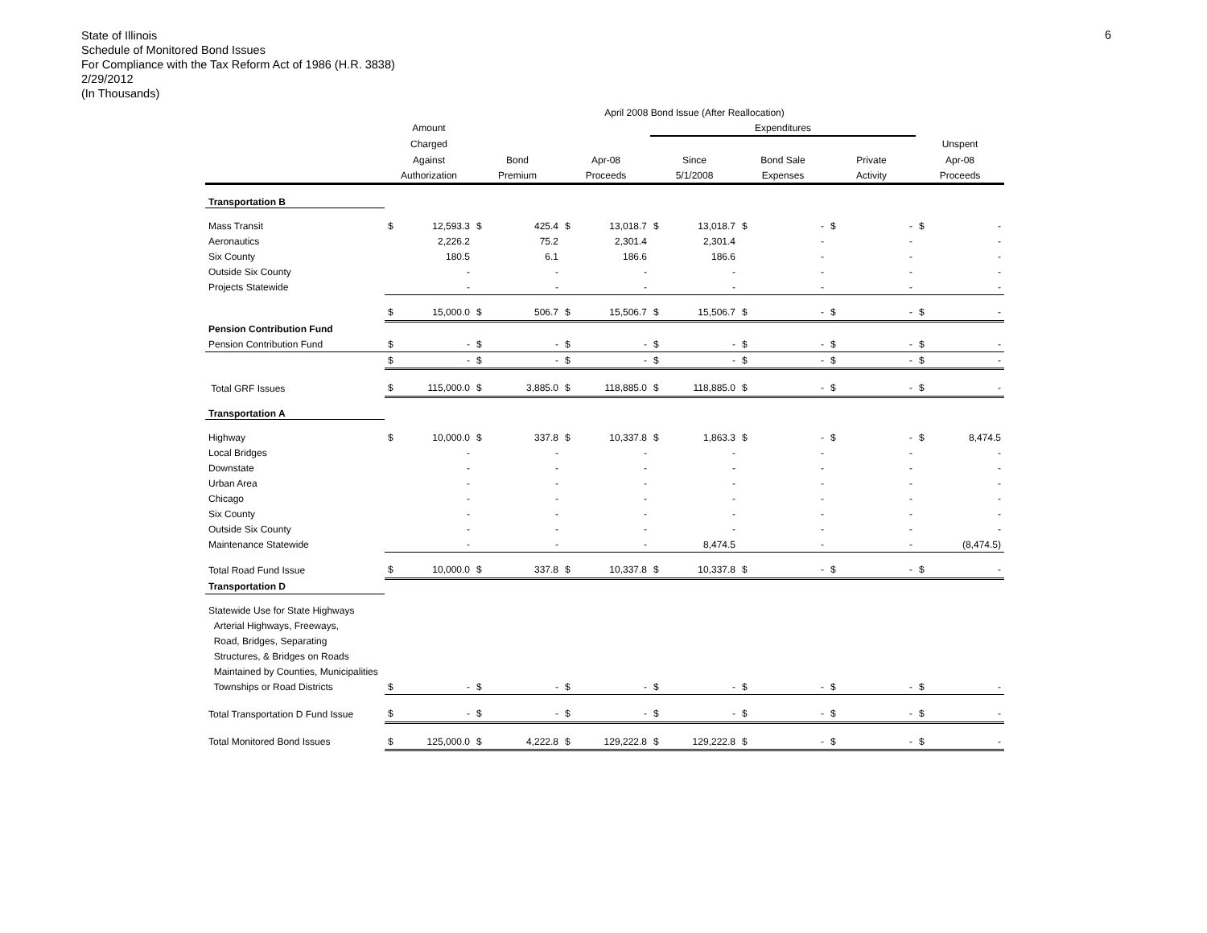State of Illinois
Schedule of Monitored Bond Issues
For Compliance with the Tax Reform Act of 1986 (H.R. 3838)
2/29/2012
(In Thousands)
6
| | April 2008 Bond Issue (After Reallocation) | | | | | | | | | | | | | |
| --- | --- | --- | --- | --- | --- | --- | --- | --- | --- | --- | --- | --- | --- | --- |
| | Amount | | | | | | Expenditures | | | | | | | |
| | Charged | | | | | | | | | | | | Unspent | |
| | Against | | Bond | | Apr-08 | | Since | | Bond Sale | | Private | | Apr-08 | |
| | Authorization | | Premium | | Proceeds | | 5/1/2008 | | Expenses | | Activity | | Proceeds | |
| Transportation B | | | | | | | | | | | | | | |
| Mass Transit | $ | 12,593.3 | $ | 425.4 | $ | 13,018.7 | $ | 13,018.7 | $ | - | $ | - | $ | - |
| Aeronautics | | 2,226.2 | | 75.2 | | 2,301.4 | | 2,301.4 | | - | | - | | - |
| Six County | | 180.5 | | 6.1 | | 186.6 | | 186.6 | | - | | - | | - |
| Outside Six County | | - | | - | | - | | - | | - | | - | | - |
| Projects Statewide | | - | | - | | - | | - | | - | | - | | - |
| | $ | 15,000.0 | $ | 506.7 | $ | 15,506.7 | $ | 15,506.7 | $ | - | $ | - | $ | - |
| Pension Contribution Fund | | | | | | | | | | | | | | |
| Pension Contribution Fund | $ | - | $ | - | $ | - | $ | - | $ | - | $ | - | $ | - |
| | $ | - | $ | - | $ | - | $ | - | $ | - | $ | - | $ | - |
| Total GRF Issues | $ | 115,000.0 | $ | 3,885.0 | $ | 118,885.0 | $ | 118,885.0 | $ | - | $ | - | $ | - |
| Transportation A | | | | | | | | | | | | | | |
| Highway | $ | 10,000.0 | $ | 337.8 | $ | 10,337.8 | $ | 1,863.3 | $ | - | $ | - | $ | 8,474.5 |
| Local Bridges | | - | | - | | - | | - | | - | | - | | - |
| Downstate | | - | | - | | - | | - | | - | | - | | - |
| Urban Area | | - | | - | | - | | - | | - | | - | | - |
| Chicago | | - | | - | | - | | - | | - | | - | | - |
| Six County | | - | | - | | - | | - | | - | | - | | - |
| Outside Six County | | - | | - | | - | | - | | - | | - | | - |
| Maintenance Statewide | | - | | - | | - | | 8,474.5 | | - | | - | | (8,474.5) |
| Total Road Fund Issue | $ | 10,000.0 | $ | 337.8 | $ | 10,337.8 | $ | 10,337.8 | $ | - | $ | - | $ | - |
| Transportation D | | | | | | | | | | | | | | |
| Statewide Use for State Highways | | | | | | | | | | | | | | |
| Arterial Highways, Freeways, | | | | | | | | | | | | | | |
| Road, Bridges, Separating | | | | | | | | | | | | | | |
| Structures, & Bridges on Roads | | | | | | | | | | | | | | |
| Maintained by Counties, Municipalities | | | | | | | | | | | | | | |
| Townships or Road Districts | $ | - | $ | - | $ | - | $ | - | $ | - | $ | - | $ | - |
| Total Transportation D Fund Issue | $ | - | $ | - | $ | - | $ | - | $ | - | $ | - | $ | - |
| Total Monitored Bond Issues | $ | 125,000.0 | $ | 4,222.8 | $ | 129,222.8 | $ | 129,222.8 | $ | - | $ | - | $ | - |